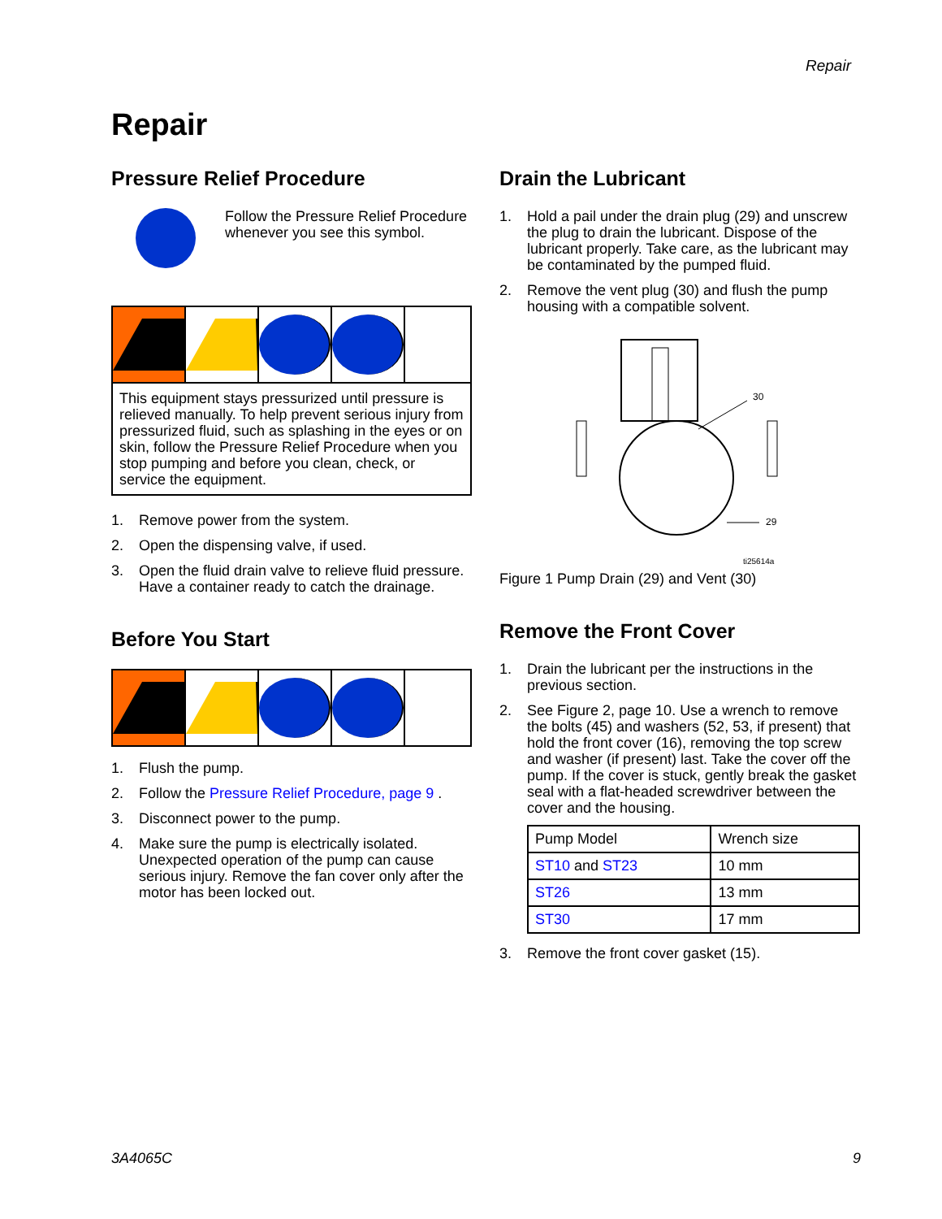Repair
Repair
Pressure Relief Procedure
Follow the Pressure Relief Procedure whenever you see this symbol.
This equipment stays pressurized until pressure is relieved manually. To help prevent serious injury from pressurized fluid, such as splashing in the eyes or on skin, follow the Pressure Relief Procedure when you stop pumping and before you clean, check, or service the equipment.
1. Remove power from the system.
2. Open the dispensing valve, if used.
3. Open the fluid drain valve to relieve fluid pressure. Have a container ready to catch the drainage.
Before You Start
1. Flush the pump.
2. Follow the Pressure Relief Procedure, page 9 .
3. Disconnect power to the pump.
4. Make sure the pump is electrically isolated. Unexpected operation of the pump can cause serious injury. Remove the fan cover only after the motor has been locked out.
Drain the Lubricant
1. Hold a pail under the drain plug (29) and unscrew the plug to drain the lubricant. Dispose of the lubricant properly. Take care, as the lubricant may be contaminated by the pumped fluid.
2. Remove the vent plug (30) and flush the pump housing with a compatible solvent.
30
29
ti25614a
Figure 1 Pump Drain (29) and Vent (30)
Remove the Front Cover
1. Drain the lubricant per the instructions in the previous section.
2. See Figure 2, page 10. Use a wrench to remove the bolts (45) and washers (52, 53, if present) that hold the front cover (16), removing the top screw and washer (if present) last. Take the cover off the pump. If the cover is stuck, gently break the gasket seal with a flat-headed screwdriver between the cover and the housing.
| Pump Model | Wrench size |
| --- | --- |
| ST10 and ST23 | 10 mm |
| ST26 | 13 mm |
| ST30 | 17 mm |
3. Remove the front cover gasket (15).
3A4065C 9